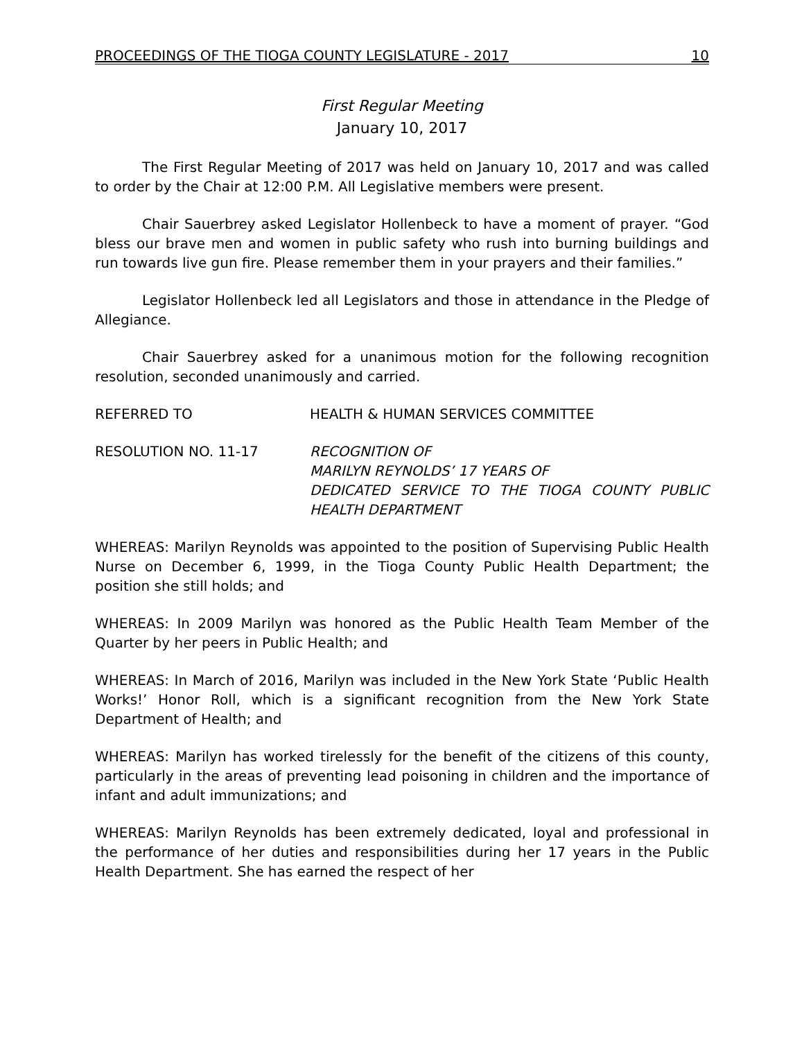PROCEEDINGS OF THE TIOGA COUNTY LEGISLATURE - 2017 10
First Regular Meeting
January 10, 2017
The First Regular Meeting of 2017 was held on January 10, 2017 and was called to order by the Chair at 12:00 P.M. All Legislative members were present.
Chair Sauerbrey asked Legislator Hollenbeck to have a moment of prayer. “God bless our brave men and women in public safety who rush into burning buildings and run towards live gun fire. Please remember them in your prayers and their families.”
Legislator Hollenbeck led all Legislators and those in attendance in the Pledge of Allegiance.
Chair Sauerbrey asked for a unanimous motion for the following recognition resolution, seconded unanimously and carried.
REFERRED TO HEALTH & HUMAN SERVICES COMMITTEE
RESOLUTION NO. 11-17 RECOGNITION OF
MARILYN REYNOLDS’ 17 YEARS OF
DEDICATED SERVICE TO THE TIOGA COUNTY PUBLIC HEALTH DEPARTMENT
WHEREAS: Marilyn Reynolds was appointed to the position of Supervising Public Health Nurse on December 6, 1999, in the Tioga County Public Health Department; the position she still holds; and
WHEREAS: In 2009 Marilyn was honored as the Public Health Team Member of the Quarter by her peers in Public Health; and
WHEREAS: In March of 2016, Marilyn was included in the New York State ‘Public Health Works!’ Honor Roll, which is a significant recognition from the New York State Department of Health; and
WHEREAS: Marilyn has worked tirelessly for the benefit of the citizens of this county, particularly in the areas of preventing lead poisoning in children and the importance of infant and adult immunizations; and
WHEREAS: Marilyn Reynolds has been extremely dedicated, loyal and professional in the performance of her duties and responsibilities during her 17 years in the Public Health Department. She has earned the respect of her